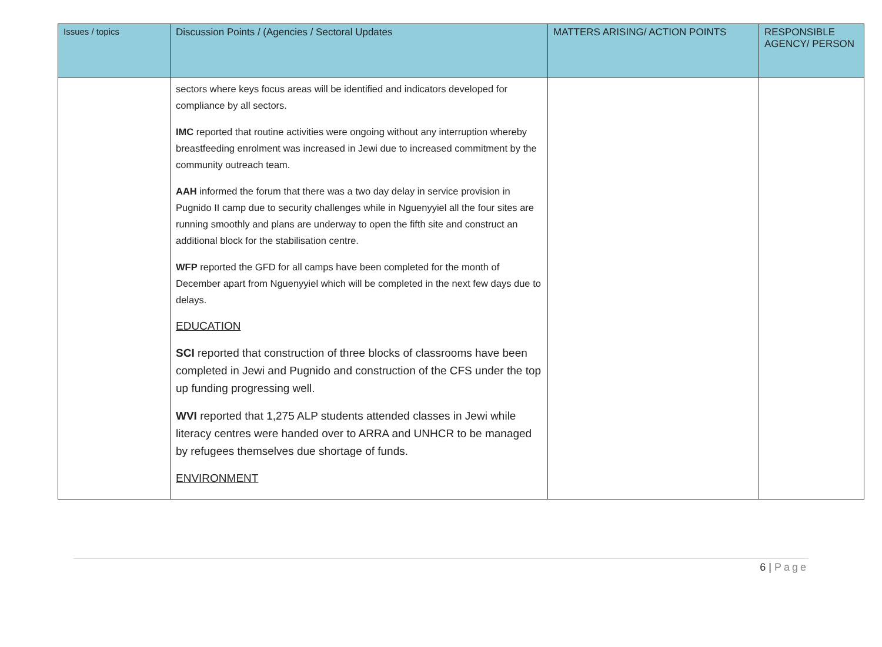| Issues / topics | Discussion Points / (Agencies / Sectoral Updates | MATTERS ARISING/ ACTION POINTS | RESPONSIBLE AGENCY/ PERSON |
| --- | --- | --- | --- |
| | sectors where keys focus areas will be identified and indicators developed for compliance by all sectors. IMC reported that routine activities were ongoing without any interruption whereby breastfeeding enrolment was increased in Jewi due to increased commitment by the community outreach team. AAH informed the forum that there was a two day delay in service provision in Pugnido II camp due to security challenges while in Nguenyyiel all the four sites are running smoothly and plans are underway to open the fifth site and construct an additional block for the stabilisation centre. WFP reported the GFD for all camps have been completed for the month of December apart from Nguenyyiel which will be completed in the next few days due to delays. EDUCATION SCI reported that construction of three blocks of classrooms have been completed in Jewi and Pugnido and construction of the CFS under the top up funding progressing well. WVI reported that 1,275 ALP students attended classes in Jewi while literacy centres were handed over to ARRA and UNHCR to be managed by refugees themselves due shortage of funds. ENVIRONMENT | | |
6 | Page